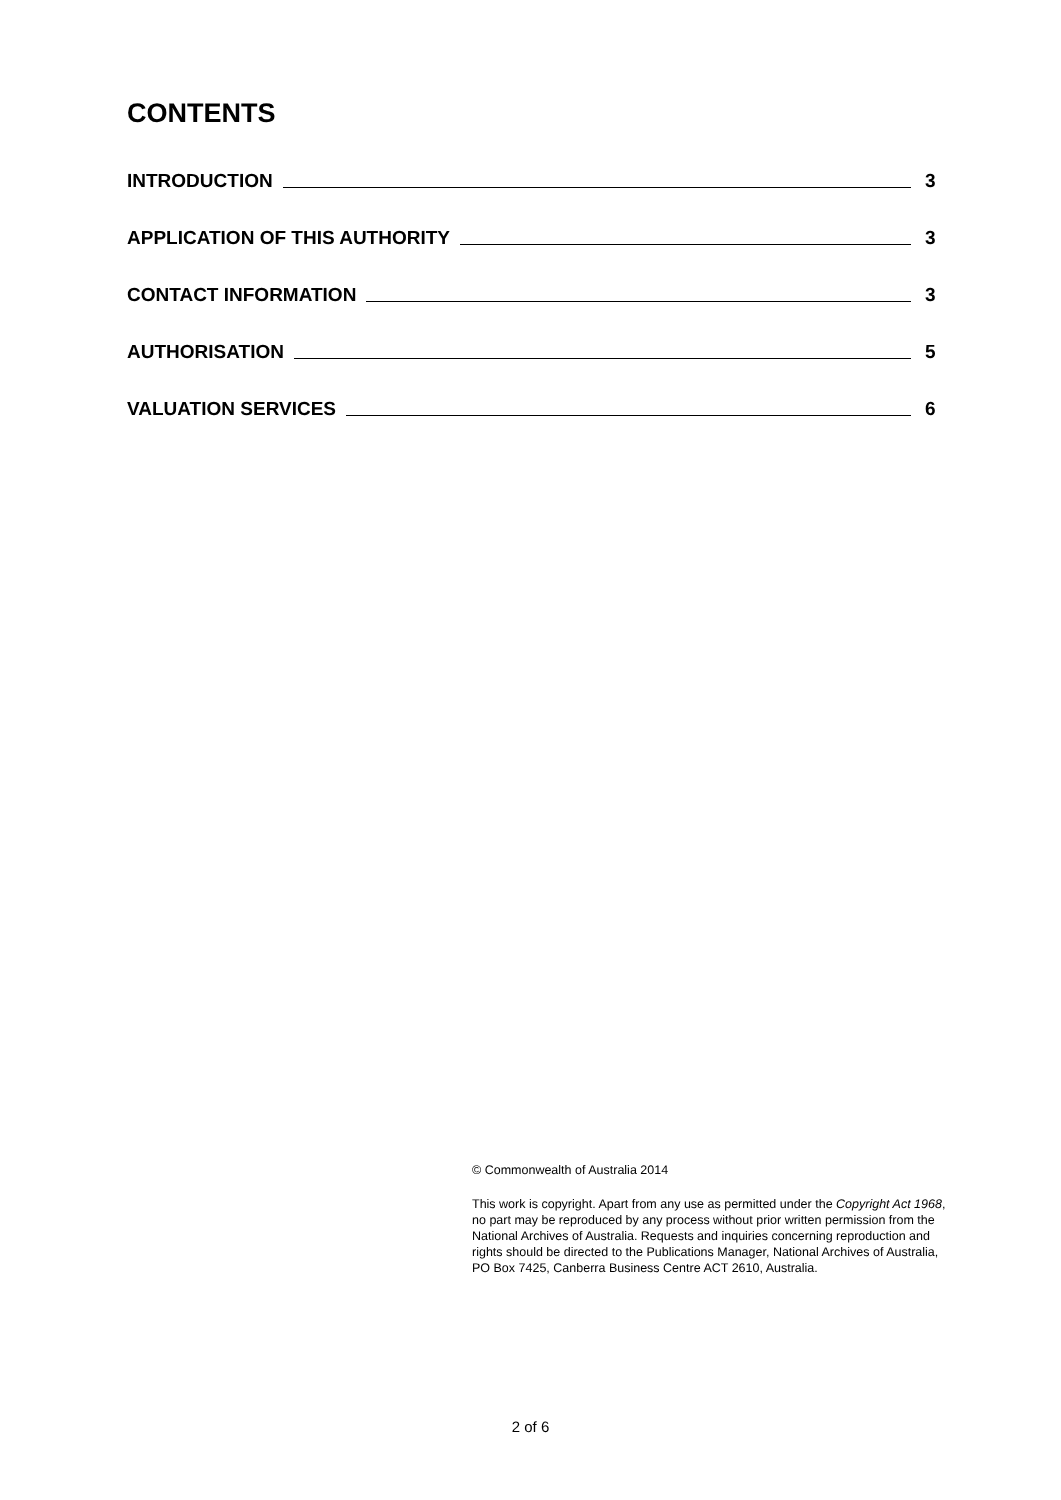CONTENTS
INTRODUCTION 3
APPLICATION OF THIS AUTHORITY 3
CONTACT INFORMATION 3
AUTHORISATION 5
VALUATION SERVICES 6
© Commonwealth of Australia 2014
This work is copyright. Apart from any use as permitted under the Copyright Act 1968, no part may be reproduced by any process without prior written permission from the National Archives of Australia. Requests and inquiries concerning reproduction and rights should be directed to the Publications Manager, National Archives of Australia, PO Box 7425, Canberra Business Centre ACT 2610, Australia.
2 of 6